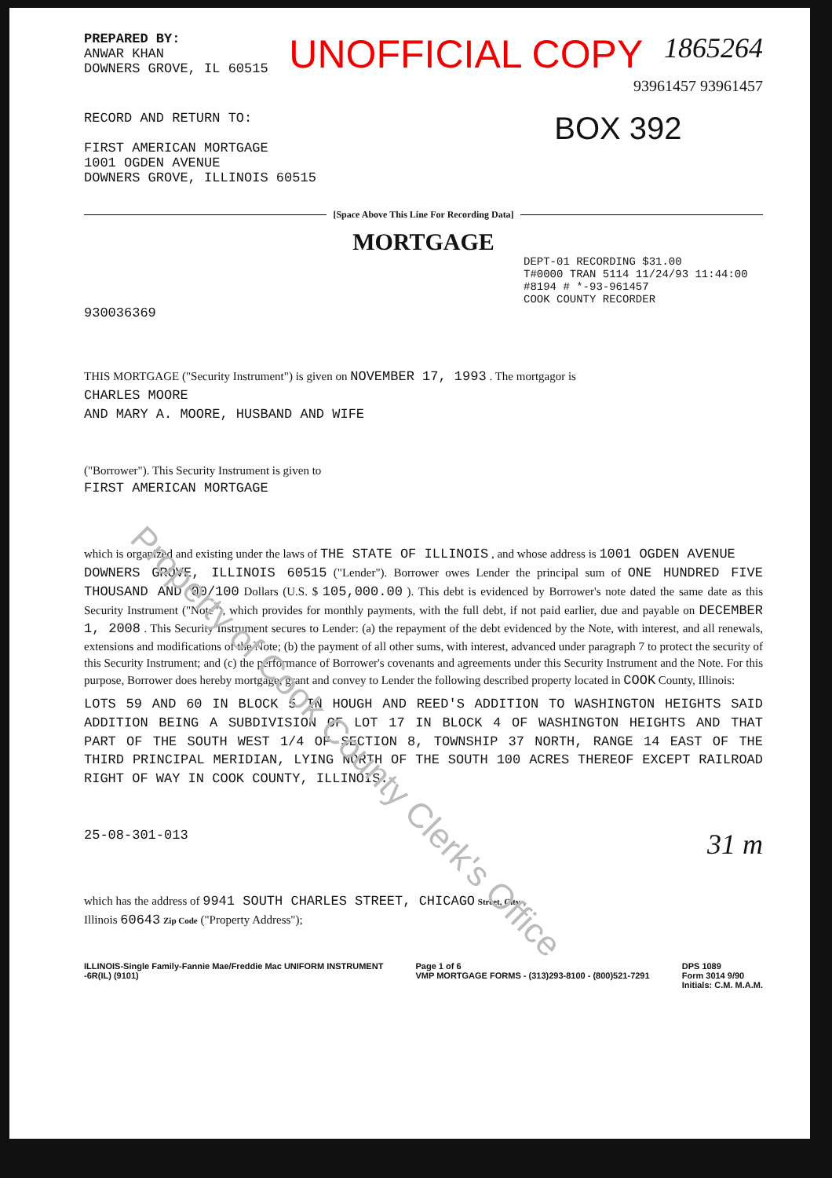PREPARED BY:
ANWAR KHAN
DOWNERS GROVE, IL 60515
UNOFFICIAL COPY
1865264
93961457 93961457
RECORD AND RETURN TO:
FIRST AMERICAN MORTGAGE
1001 OGDEN AVENUE
DOWNERS GROVE, ILLINOIS 60515
BOX 392
[Space Above This Line For Recording Data]
MORTGAGE
DEPT-01 RECORDING $31.00
T#0000 TRAN 5114 11/24/93 11:44:00
#8194 # *-93-961457
COOK COUNTY RECORDER
930036369
THIS MORTGAGE ("Security Instrument") is given on NOVEMBER 17, 1993 . The mortgagor is
CHARLES MOORE
AND MARY A. MOORE, HUSBAND AND WIFE
("Borrower"). This Security Instrument is given to
FIRST AMERICAN MORTGAGE
which is organized and existing under the laws of THE STATE OF ILLINOIS , and whose address is 1001 OGDEN AVENUE
DOWNERS GROVE, ILLINOIS 60515 ("Lender"). Borrower owes Lender the principal sum of ONE HUNDRED FIVE THOUSAND AND 00/100 Dollars (U.S. $ 105,000.00 ). This debt is evidenced by Borrower's note dated the same date as this Security Instrument ("Note"), which provides for monthly payments, with the full debt, if not paid earlier, due and payable on DECEMBER 1, 2008 . This Security Instrument secures to Lender: (a) the repayment of the debt evidenced by the Note, with interest, and all renewals, extensions and modifications of the Note; (b) the payment of all other sums, with interest, advanced under paragraph 7 to protect the security of this Security Instrument; and (c) the performance of Borrower's covenants and agreements under this Security Instrument and the Note. For this purpose, Borrower does hereby mortgage, grant and convey to Lender the following described property located in COOK County, Illinois:
LOTS 59 AND 60 IN BLOCK 5 IN HOUGH AND REED'S ADDITION TO WASHINGTON HEIGHTS SAID ADDITION BEING A SUBDIVISION OF LOT 17 IN BLOCK 4 OF WASHINGTON HEIGHTS AND THAT PART OF THE SOUTH WEST 1/4 OF SECTION 8, TOWNSHIP 37 NORTH, RANGE 14 EAST OF THE THIRD PRINCIPAL MERIDIAN, LYING NORTH OF THE SOUTH 100 ACRES THEREOF EXCEPT RAILROAD RIGHT OF WAY IN COOK COUNTY, ILLINOIS.
25-08-301-013
31 m
which has the address of 9941 SOUTH CHARLES STREET, CHICAGO Street, City ,
Illinois 60643 Zip Code ("Property Address");
ILLINOIS-Single Family-Fannie Mae/Freddie Mac UNIFORM INSTRUMENT
-6R(IL) (9101)
Page 1 of 6
VMP MORTGAGE FORMS - (313)293-8100 - (800)521-7291
DPS 1089
Form 3014 9/90
Initials: C.M. M.A.M.
Property of Cook County Clerk's Office